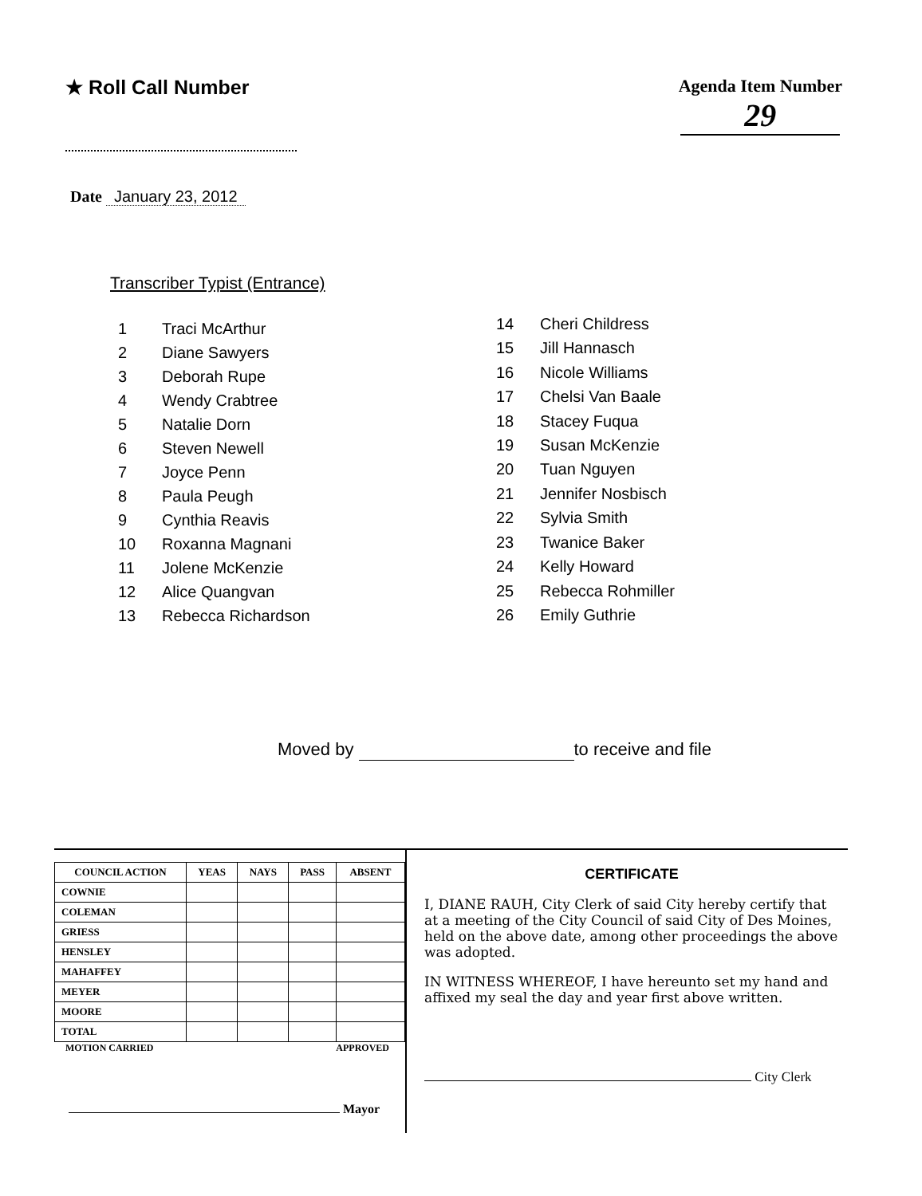★ Roll Call Number Agenda Item Number
29
Date January 23, 2012
Transcriber Typist (Entrance)
| 1 | Traci McArthur |
| 2 | Diane Sawyers |
| 3 | Deborah Rupe |
| 4 | Wendy Crabtree |
| 5 | Natalie Dorn |
| 6 | Steven Newell |
| 7 | Joyce Penn |
| 8 | Paula Peugh |
| 9 | Cynthia Reavis |
| 10 | Roxanna Magnani |
| 11 | Jolene McKenzie |
| 12 | Alice Quangvan |
| 13 | Rebecca Richardson |
| 14 | Cheri Childress |
| 15 | Jill Hannasch |
| 16 | Nicole Williams |
| 17 | Chelsi Van Baale |
| 18 | Stacey Fuqua |
| 19 | Susan McKenzie |
| 20 | Tuan Nguyen |
| 21 | Jennifer Nosbisch |
| 22 | Sylvia Smith |
| 23 | Twanice Baker |
| 24 | Kelly Howard |
| 25 | Rebecca Rohmiller |
| 26 | Emily Guthrie |
Moved by to receive and file
| COUNCIL ACTION | YEAS | NAYS | PASS | ABSENT |
| --- | --- | --- | --- | --- |
| COWNIE | | | | |
| COLEMAN | | | | |
| GRIESS | | | | |
| HENSLEY | | | | |
| MAHAFFEY | | | | |
| MEYER | | | | |
| MOORE | | | | |
| TOTAL | | | | |
MOTION CARRIED APPROVED
Mayor
CERTIFICATE
I, DIANE RAUH, City Clerk of said City hereby certify that at a meeting of the City Council of said City of Des Moines, held on the above date, among other proceedings the above was adopted.
IN WITNESS WHEREOF, I have hereunto set my hand and affixed my seal the day and year first above written.
City Clerk